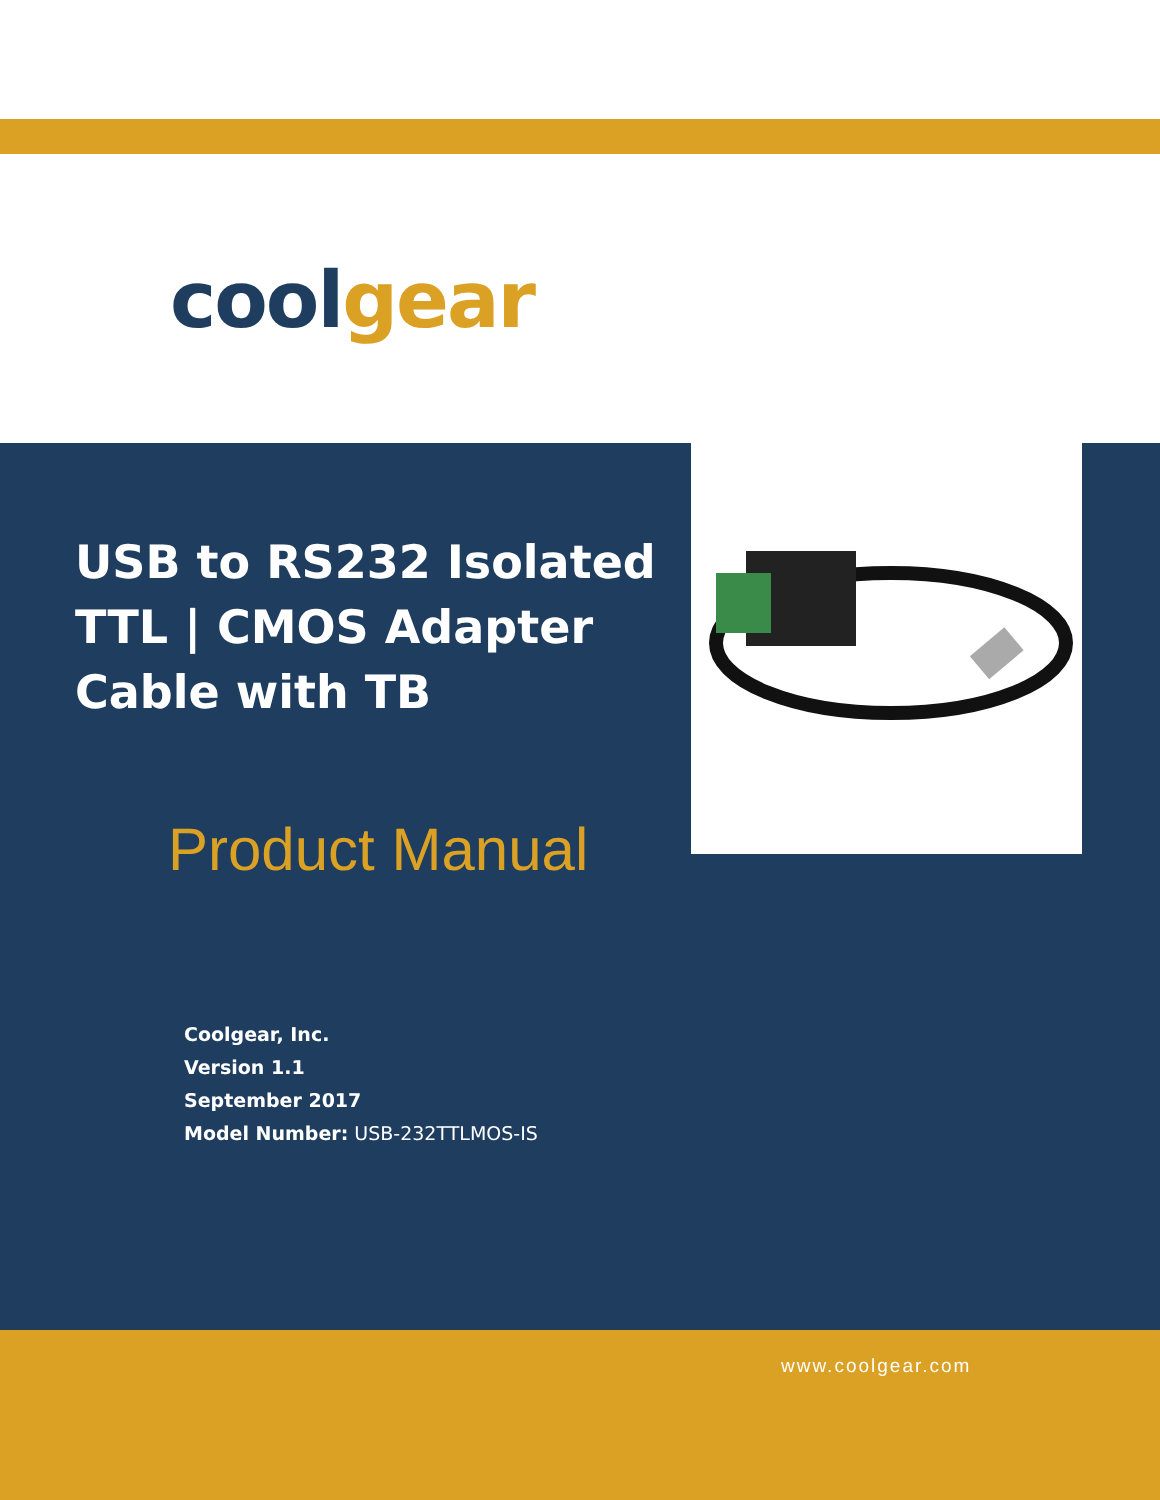coolgear
USB to RS232 Isolated TTL | CMOS Adapter Cable with TB
Product Manual
Coolgear, Inc.
Version 1.1
September 2017
Model Number: USB-232TTLMOS-IS
www.coolgear.com